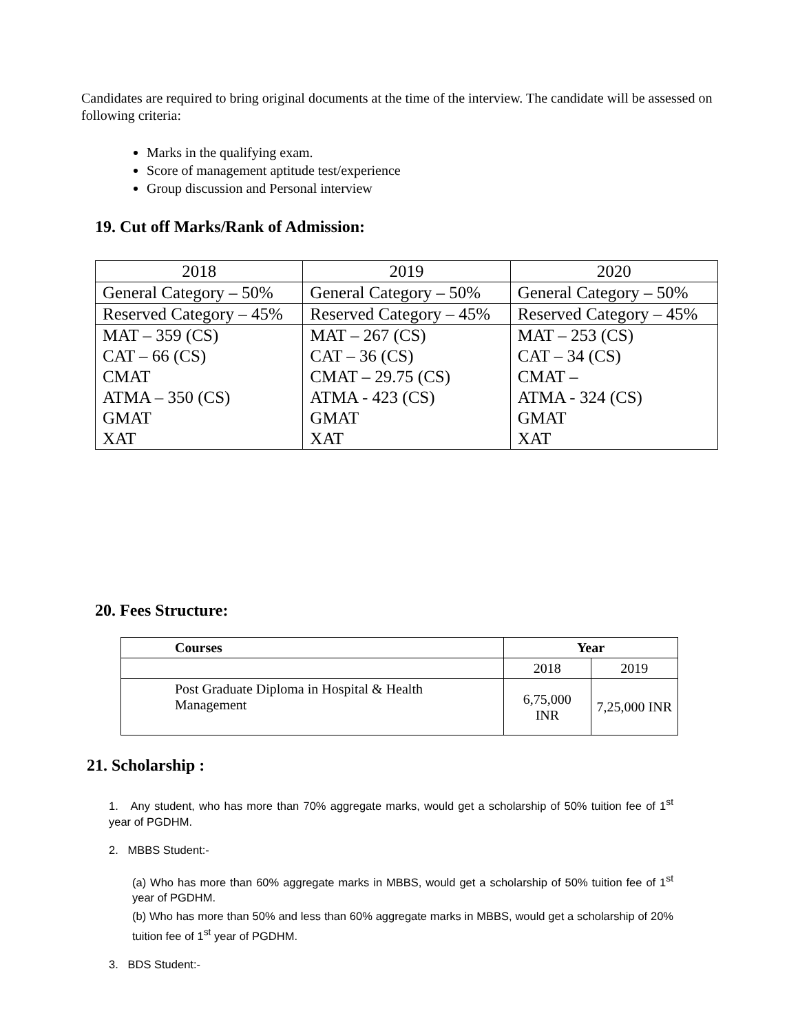Candidates are required to bring original documents at the time of the interview. The candidate will be assessed on following criteria:
Marks in the qualifying exam.
Score of management aptitude test/experience
Group discussion and Personal interview
19. Cut off Marks/Rank of Admission:
| 2018 | 2019 | 2020 |
| General Category – 50% | General Category – 50% | General Category – 50% |
| Reserved Category – 45% | Reserved Category – 45% | Reserved Category – 45% |
| MAT – 359 (CS) CAT – 66 (CS) CMAT ATMA – 350 (CS) GMAT XAT | MAT – 267 (CS) CAT – 36 (CS) CMAT – 29.75 (CS) ATMA - 423 (CS) GMAT XAT | MAT – 253 (CS) CAT – 34 (CS) CMAT – ATMA - 324 (CS) GMAT XAT |
20. Fees Structure:
| Courses | Year | |
| --- | --- | --- |
| | 2018 | 2019 |
| Post Graduate Diploma in Hospital & Health Management | 6,75,000 INR | 7,25,000 INR |
21. Scholarship :
1. Any student, who has more than 70% aggregate marks, would get a scholarship of 50% tuition fee of 1<sup>st</sup> year of PGDHM.
2. MBBS Student:-
(a) Who has more than 60% aggregate marks in MBBS, would get a scholarship of 50% tuition fee of 1<sup>st</sup> year of PGDHM.
(b) Who has more than 50% and less than 60% aggregate marks in MBBS, would get a scholarship of 20% tuition fee of 1<sup>st</sup> year of PGDHM.
3. BDS Student:-